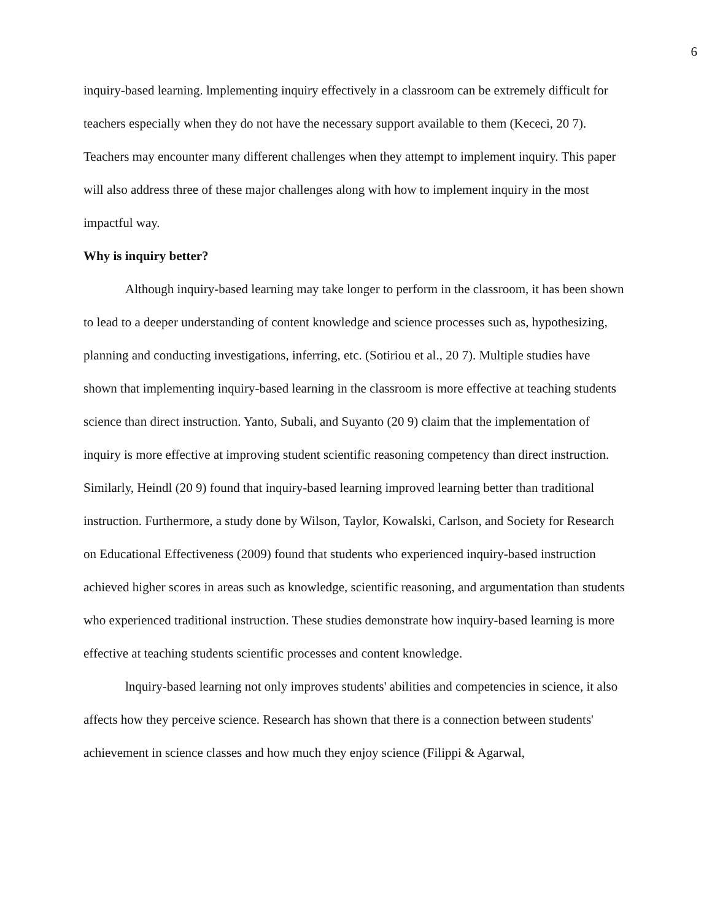6
inquiry-based learning. lmplementing inquiry effectively in a classroom can be extremely difficult for teachers especially when they do not have the necessary support available to them (Kececi, 20 7). Teachers may encounter many different challenges when they attempt to implement inquiry. This paper will also address three of these major challenges along with how to implement inquiry in the most impactful way.
Why is inquiry better?
Although inquiry-based learning may take longer to perform in the classroom, it has been shown to lead to a deeper understanding of content knowledge and science processes such as, hypothesizing, planning and conducting investigations, inferring, etc. (Sotiriou et al., 20 7). Multiple studies have shown that implementing inquiry-based learning in the classroom is more effective at teaching students science than direct instruction. Yanto, Subali, and Suyanto (20 9) claim that the implementation of inquiry is more effective at improving student scientific reasoning competency than direct instruction. Similarly, Heindl (20 9) found that inquiry-based learning improved learning better than traditional instruction. Furthermore, a study done by Wilson, Taylor, Kowalski, Carlson, and Society for Research on Educational Effectiveness (2009) found that students who experienced inquiry-based instruction achieved higher scores in areas such as knowledge, scientific reasoning, and argumentation than students who experienced traditional instruction. These studies demonstrate how inquiry-based learning is more effective at teaching students scientific processes and content knowledge.
lnquiry-based learning not only improves students' abilities and competencies in science, it also affects how they perceive science. Research has shown that there is a connection between students' achievement in science classes and how much they enjoy science (Filippi & Agarwal,